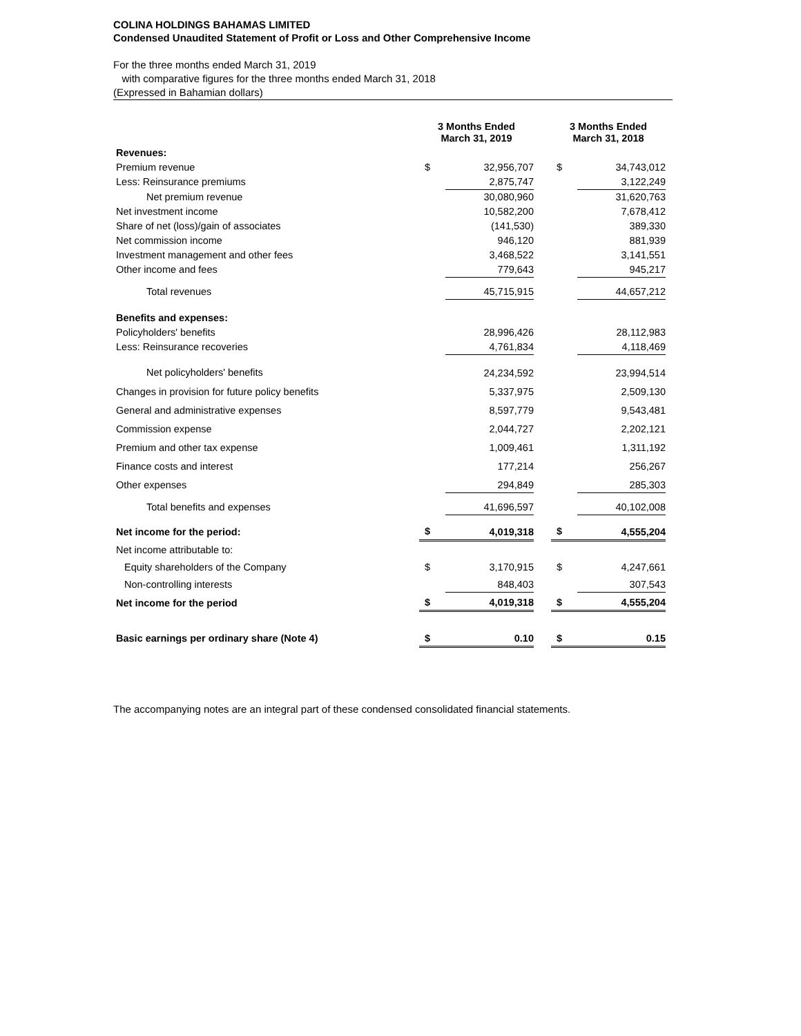COLINA HOLDINGS BAHAMAS LIMITED
Condensed Unaudited Statement of Profit or Loss and Other Comprehensive Income
For the three months ended March 31, 2019
with comparative figures for the three months ended March 31, 2018
(Expressed in Bahamian dollars)
| | 3 Months Ended March 31, 2019 | | | 3 Months Ended March 31, 2018 | |
| --- | --- | --- | --- | --- | --- |
| Revenues: | | | | | |
| Premium revenue | $ | 32,956,707 | | $ | 34,743,012 |
| Less: Reinsurance premiums | | 2,875,747 | | | 3,122,249 |
| Net premium revenue | | 30,080,960 | | | 31,620,763 |
| Net investment income | | 10,582,200 | | | 7,678,412 |
| Share of net (loss)/gain of associates | | (141,530) | | | 389,330 |
| Net commission income | | 946,120 | | | 881,939 |
| Investment management and other fees | | 3,468,522 | | | 3,141,551 |
| Other income and fees | | 779,643 | | | 945,217 |
| Total revenues | | 45,715,915 | | | 44,657,212 |
| Benefits and expenses: | | | | | |
| Policyholders' benefits | | 28,996,426 | | | 28,112,983 |
| Less: Reinsurance recoveries | | 4,761,834 | | | 4,118,469 |
| Net policyholders' benefits | | 24,234,592 | | | 23,994,514 |
| Changes in provision for future policy benefits | | 5,337,975 | | | 2,509,130 |
| General and administrative expenses | | 8,597,779 | | | 9,543,481 |
| Commission expense | | 2,044,727 | | | 2,202,121 |
| Premium and other tax expense | | 1,009,461 | | | 1,311,192 |
| Finance costs and interest | | 177,214 | | | 256,267 |
| Other expenses | | 294,849 | | | 285,303 |
| Total benefits and expenses | | 41,696,597 | | | 40,102,008 |
| Net income for the period: | $ | 4,019,318 | | $ | 4,555,204 |
| Net income attributable to: | | | | | |
| Equity shareholders of the Company | $ | 3,170,915 | | $ | 4,247,661 |
| Non-controlling interests | | 848,403 | | | 307,543 |
| Net income for the period | $ | 4,019,318 | | $ | 4,555,204 |
| Basic earnings per ordinary share (Note 4) | $ | 0.10 | | $ | 0.15 |
The accompanying notes are an integral part of these condensed consolidated financial statements.